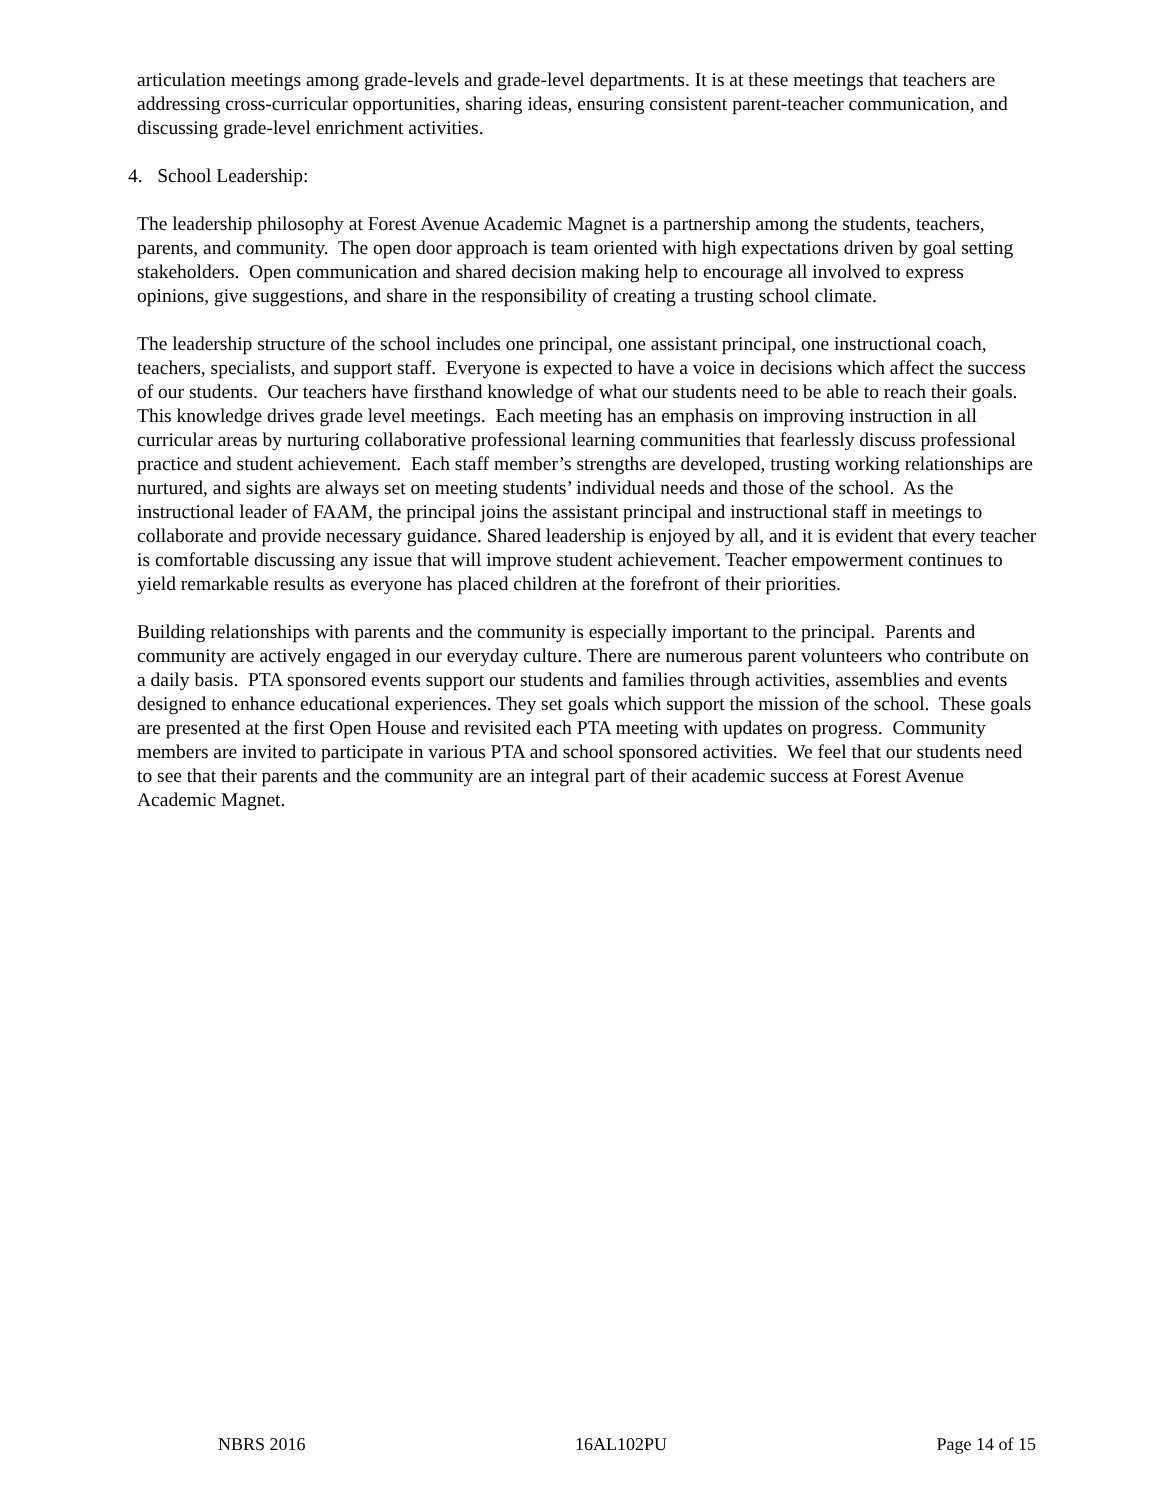articulation meetings among grade-levels and grade-level departments. It is at these meetings that teachers are addressing cross-curricular opportunities, sharing ideas, ensuring consistent parent-teacher communication, and discussing grade-level enrichment activities.
4. School Leadership:
The leadership philosophy at Forest Avenue Academic Magnet is a partnership among the students, teachers, parents, and community. The open door approach is team oriented with high expectations driven by goal setting stakeholders. Open communication and shared decision making help to encourage all involved to express opinions, give suggestions, and share in the responsibility of creating a trusting school climate.
The leadership structure of the school includes one principal, one assistant principal, one instructional coach, teachers, specialists, and support staff. Everyone is expected to have a voice in decisions which affect the success of our students. Our teachers have firsthand knowledge of what our students need to be able to reach their goals. This knowledge drives grade level meetings. Each meeting has an emphasis on improving instruction in all curricular areas by nurturing collaborative professional learning communities that fearlessly discuss professional practice and student achievement. Each staff member’s strengths are developed, trusting working relationships are nurtured, and sights are always set on meeting students’ individual needs and those of the school. As the instructional leader of FAAM, the principal joins the assistant principal and instructional staff in meetings to collaborate and provide necessary guidance. Shared leadership is enjoyed by all, and it is evident that every teacher is comfortable discussing any issue that will improve student achievement. Teacher empowerment continues to yield remarkable results as everyone has placed children at the forefront of their priorities.
Building relationships with parents and the community is especially important to the principal. Parents and community are actively engaged in our everyday culture. There are numerous parent volunteers who contribute on a daily basis. PTA sponsored events support our students and families through activities, assemblies and events designed to enhance educational experiences. They set goals which support the mission of the school. These goals are presented at the first Open House and revisited each PTA meeting with updates on progress. Community members are invited to participate in various PTA and school sponsored activities. We feel that our students need to see that their parents and the community are an integral part of their academic success at Forest Avenue Academic Magnet.
NBRS 2016 16AL102PU Page 14 of 15